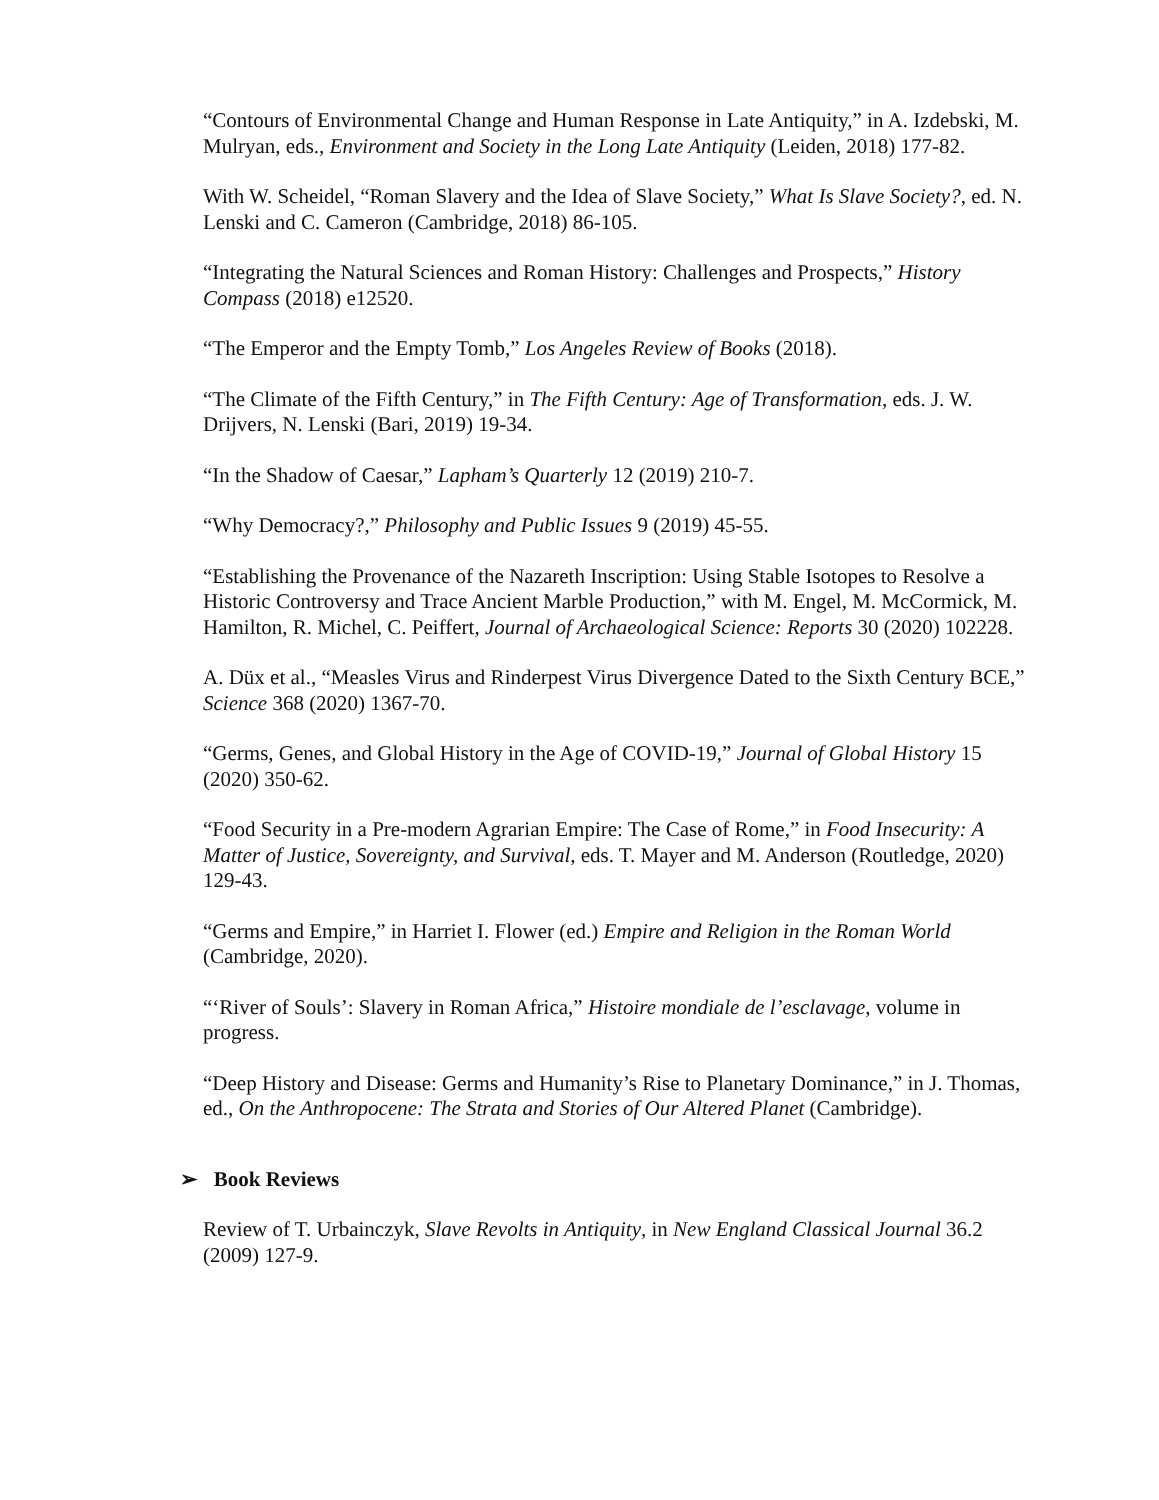“Contours of Environmental Change and Human Response in Late Antiquity,” in A. Izdebski, M. Mulryan, eds., Environment and Society in the Long Late Antiquity (Leiden, 2018) 177-82.
With W. Scheidel, “Roman Slavery and the Idea of Slave Society,” What Is Slave Society?, ed. N. Lenski and C. Cameron (Cambridge, 2018) 86-105.
“Integrating the Natural Sciences and Roman History: Challenges and Prospects,” History Compass (2018) e12520.
“The Emperor and the Empty Tomb,” Los Angeles Review of Books (2018).
“The Climate of the Fifth Century,” in The Fifth Century: Age of Transformation, eds. J. W. Drijvers, N. Lenski (Bari, 2019) 19-34.
“In the Shadow of Caesar,” Lapham’s Quarterly 12 (2019) 210-7.
“Why Democracy?,” Philosophy and Public Issues 9 (2019) 45-55.
“Establishing the Provenance of the Nazareth Inscription: Using Stable Isotopes to Resolve a Historic Controversy and Trace Ancient Marble Production,” with M. Engel, M. McCormick, M. Hamilton, R. Michel, C. Peiffert, Journal of Archaeological Science: Reports 30 (2020) 102228.
A. Düx et al., “Measles Virus and Rinderpest Virus Divergence Dated to the Sixth Century BCE,” Science 368 (2020) 1367-70.
“Germs, Genes, and Global History in the Age of COVID-19,” Journal of Global History 15 (2020) 350-62.
“Food Security in a Pre-modern Agrarian Empire: The Case of Rome,” in Food Insecurity: A Matter of Justice, Sovereignty, and Survival, eds. T. Mayer and M. Anderson (Routledge, 2020) 129-43.
“Germs and Empire,” in Harriet I. Flower (ed.) Empire and Religion in the Roman World (Cambridge, 2020).
“‘River of Souls’: Slavery in Roman Africa,” Histoire mondiale de l’esclavage, volume in progress.
“Deep History and Disease: Germs and Humanity’s Rise to Planetary Dominance,” in J. Thomas, ed., On the Anthropocene: The Strata and Stories of Our Altered Planet (Cambridge).
➢ Book Reviews
Review of T. Urbainczyk, Slave Revolts in Antiquity, in New England Classical Journal 36.2 (2009) 127-9.